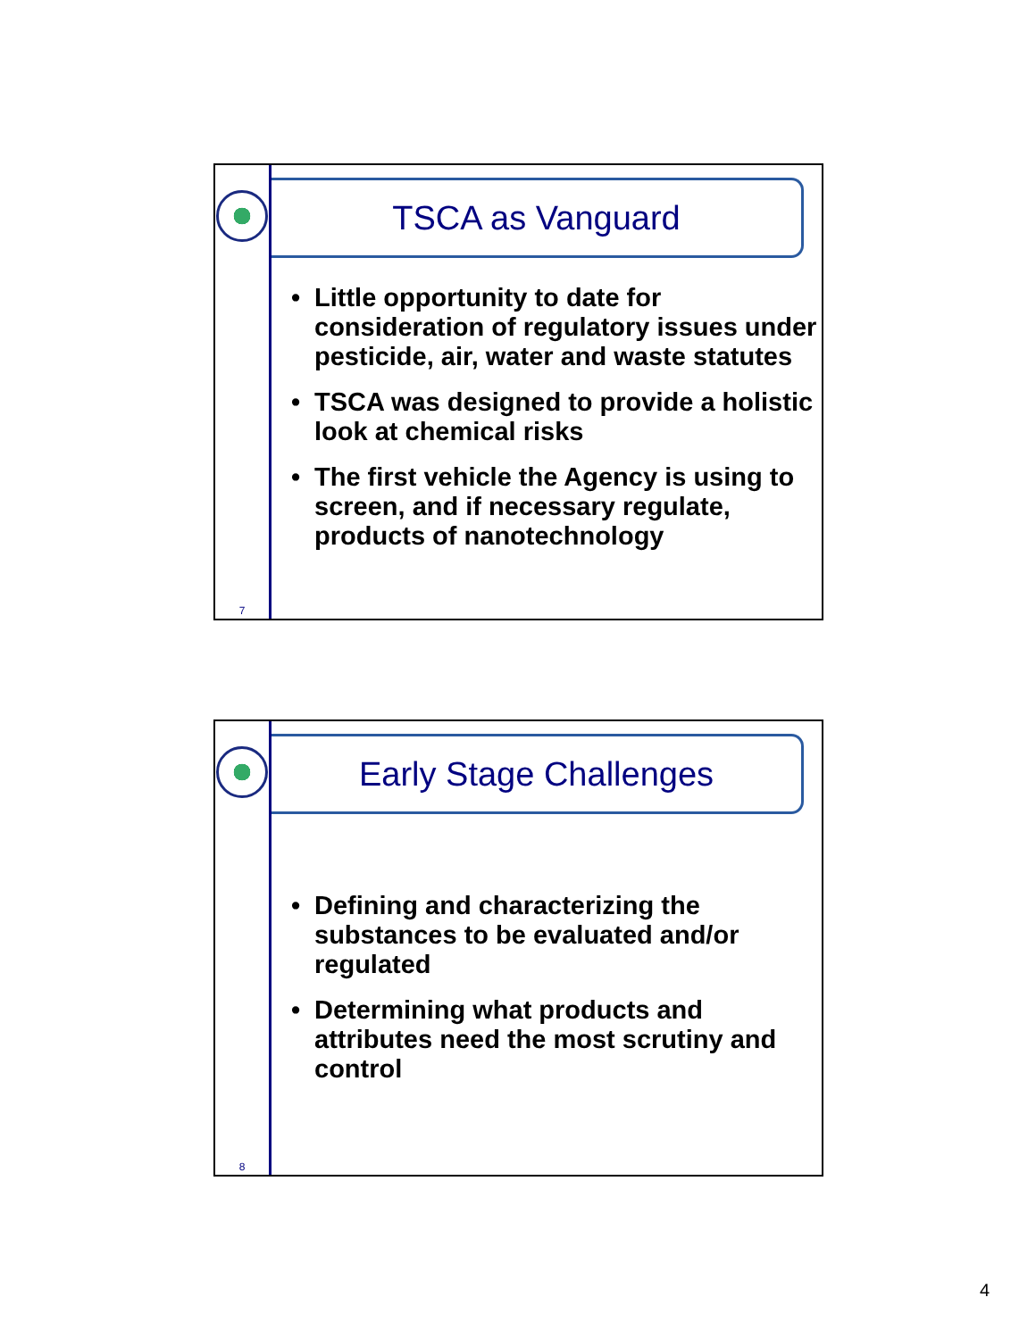7
TSCA as Vanguard
• Little opportunity to date for consideration of regulatory issues under pesticide, air, water and waste statutes
• TSCA was designed to provide a holistic look at chemical risks
• The first vehicle the Agency is using to screen, and if necessary regulate, products of nanotechnology
8
Early Stage Challenges
• Defining and characterizing the substances to be evaluated and/or regulated
• Determining what products and attributes need the most scrutiny and control
4